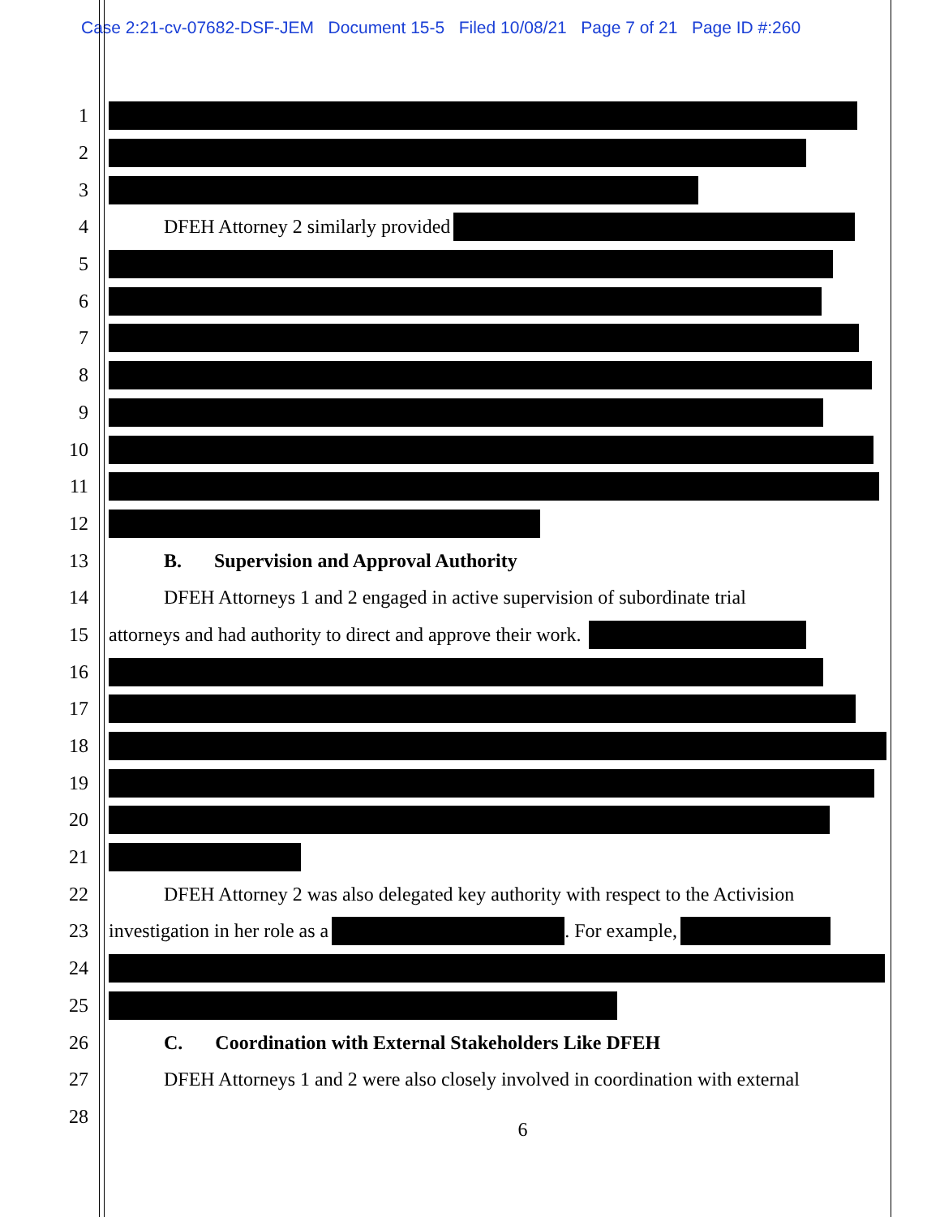Case 2:21-cv-07682-DSF-JEM Document 15-5 Filed 10/08/21 Page 7 of 21 Page ID #:260
1
2
3
4 DFEH Attorney 2 similarly provided
5
6
7
8
9
10
11
12
13 B. Supervision and Approval Authority
14 DFEH Attorneys 1 and 2 engaged in active supervision of subordinate trial
15 attorneys and had authority to direct and approve their work.
16
17
18
19
20
21
22 DFEH Attorney 2 was also delegated key authority with respect to the Activision
23 investigation in her role as a . For example,
24
25
26 C. Coordination with External Stakeholders Like DFEH
27 DFEH Attorneys 1 and 2 were also closely involved in coordination with external
28
6